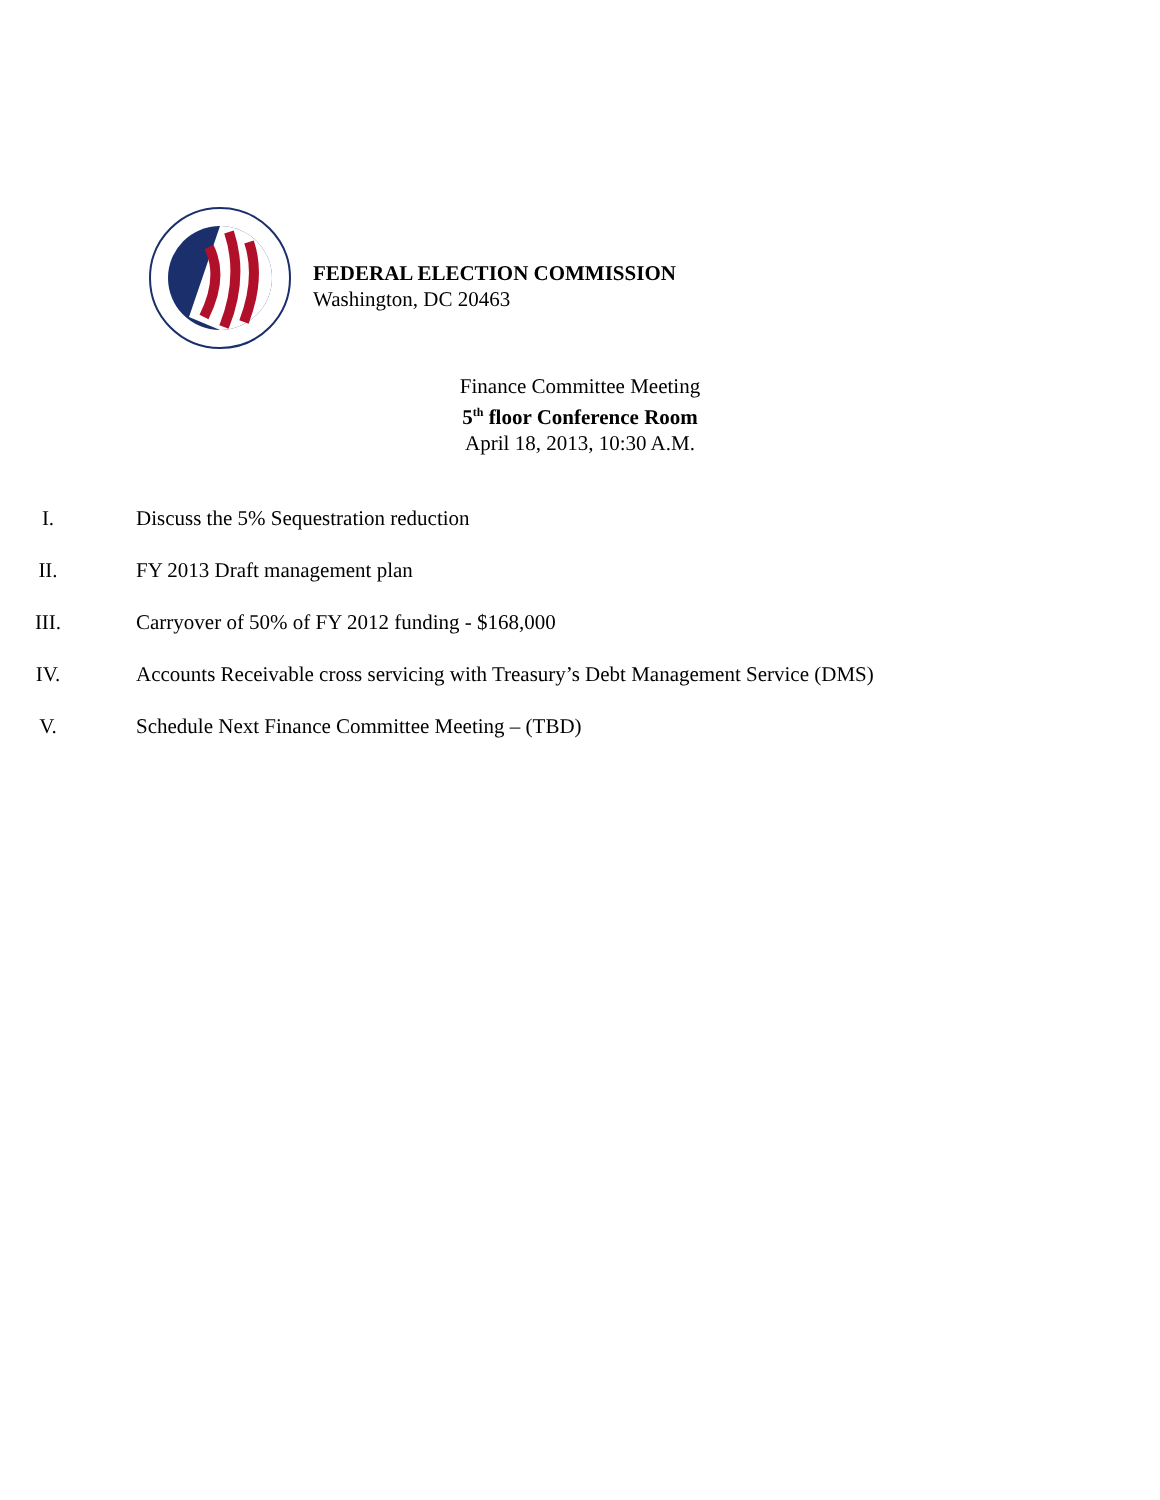FEDERAL ELECTION COMMISSION
Washington, DC 20463
Finance Committee Meeting
5<sup>th</sup> floor Conference Room
April 18, 2013, 10:30 A.M.
I. Discuss the 5% Sequestration reduction
II. FY 2013 Draft management plan
III. Carryover of 50% of FY 2012 funding - $168,000
IV. Accounts Receivable cross servicing with Treasury’s Debt Management Service (DMS)
V. Schedule Next Finance Committee Meeting – (TBD)